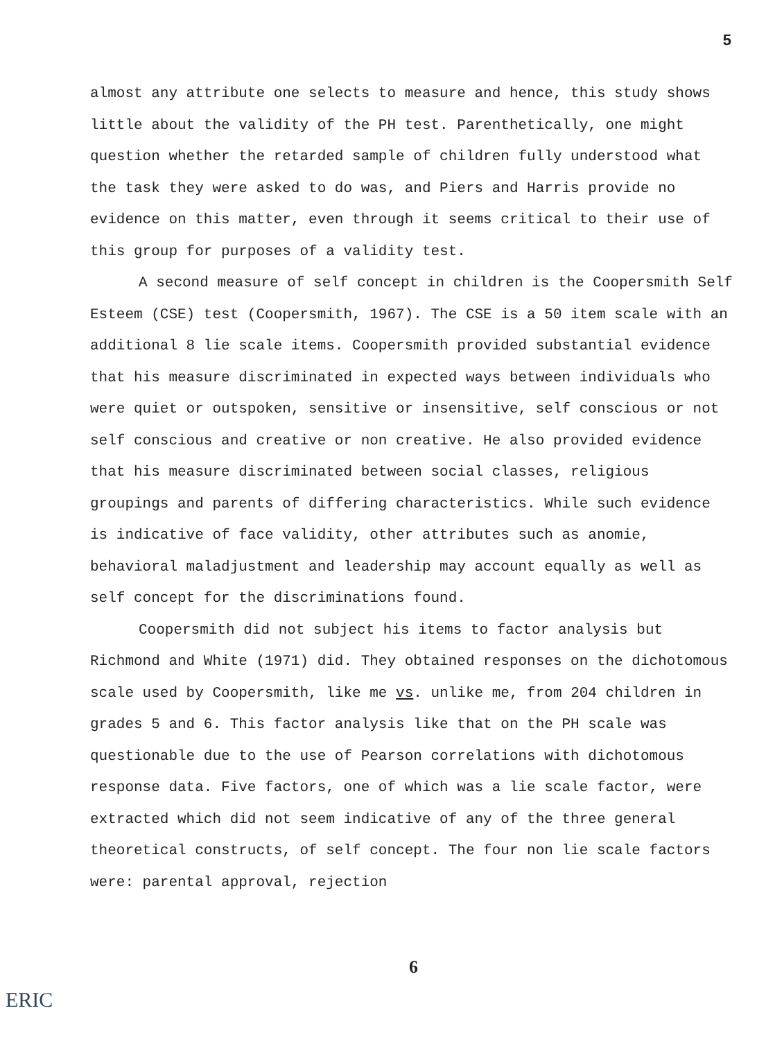5
almost any attribute one selects to measure and hence, this study shows little about the validity of the PH test. Parenthetically, one might question whether the retarded sample of children fully understood what the task they were asked to do was, and Piers and Harris provide no evidence on this matter, even through it seems critical to their use of this group for purposes of a validity test.
A second measure of self concept in children is the Coopersmith Self Esteem (CSE) test (Coopersmith, 1967). The CSE is a 50 item scale with an additional 8 lie scale items. Coopersmith provided substantial evidence that his measure discriminated in expected ways between individuals who were quiet or outspoken, sensitive or insensitive, self conscious or not self conscious and creative or non creative. He also provided evidence that his measure discriminated between social classes, religious groupings and parents of differing characteristics. While such evidence is indicative of face validity, other attributes such as anomie, behavioral maladjustment and leadership may account equally as well as self concept for the discriminations found.
Coopersmith did not subject his items to factor analysis but Richmond and White (1971) did. They obtained responses on the dichotomous scale used by Coopersmith, like me vs. unlike me, from 204 children in grades 5 and 6. This factor analysis like that on the PH scale was questionable due to the use of Pearson correlations with dichotomous response data. Five factors, one of which was a lie scale factor, were extracted which did not seem indicative of any of the three general theoretical constructs, of self concept. The four non lie scale factors were: parental approval, rejection
6
ERIC